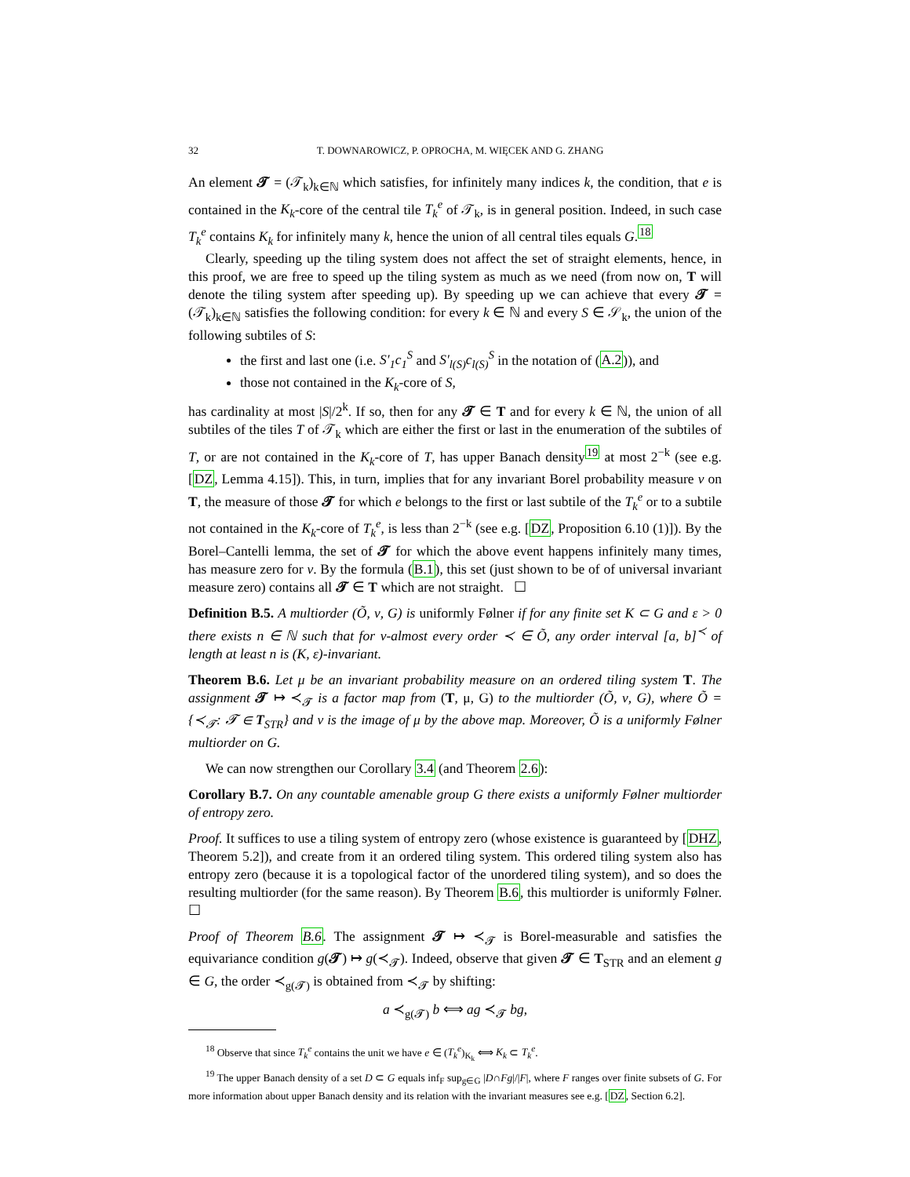32 T. DOWNAROWICZ, P. OPROCHA, M. WIĘCEK AND G. ZHANG
An element 𝓣 = (𝒯<sub>k</sub>)<sub>k∈ℕ</sub> which satisfies, for infinitely many indices k, the condition, that e is contained in the K<sub>k</sub>-core of the central tile T<sub>k</sub><sup>e</sup> of 𝒯<sub>k</sub>, is in general position. Indeed, in such case T<sub>k</sub><sup>e</sup> contains K<sub>k</sub> for infinitely many k, hence the union of all central tiles equals G.<sup>18</sup>
Clearly, speeding up the tiling system does not affect the set of straight elements, hence, in this proof, we are free to speed up the tiling system as much as we need (from now on, T will denote the tiling system after speeding up). By speeding up we can achieve that every 𝓣 = (𝒯<sub>k</sub>)<sub>k∈ℕ</sub> satisfies the following condition: for every k ∈ ℕ and every S ∈ 𝒮<sub>k</sub>, the union of the following subtiles of S:
the first and last one (i.e. S′<sub>1</sub>c<sub>1</sub><sup>S</sup> and S′<sub>l(S)</sub>c<sub>l(S)</sub><sup>S</sup> in the notation of (A.2)), and
those not contained in the K<sub>k</sub>-core of S,
has cardinality at most |S|/2<sup>k</sup>. If so, then for any 𝓣 ∈ T and for every k ∈ ℕ, the union of all subtiles of the tiles T of 𝒯<sub>k</sub> which are either the first or last in the enumeration of the subtiles of T, or are not contained in the K<sub>k</sub>-core of T, has upper Banach density<sup>19</sup> at most 2<sup>−k</sup> (see e.g. [DZ, Lemma 4.15]). This, in turn, implies that for any invariant Borel probability measure ν on T, the measure of those 𝓣 for which e belongs to the first or last subtile of the T<sub>k</sub><sup>e</sup> or to a subtile not contained in the K<sub>k</sub>-core of T<sub>k</sub><sup>e</sup>, is less than 2<sup>−k</sup> (see e.g. [DZ, Proposition 6.10 (1)]). By the Borel–Cantelli lemma, the set of 𝓣 for which the above event happens infinitely many times, has measure zero for ν. By the formula (B.1), this set (just shown to be of of universal invariant measure zero) contains all 𝓣 ∈ T which are not straight. ☐
Definition B.5. A multiorder (Õ, ν, G) is uniformly Følner if for any finite set K ⊂ G and ε > 0 there exists n ∈ ℕ such that for ν-almost every order ≺ ∈ Õ, any order interval [a, b]<sup>≺</sup> of length at least n is (K, ε)-invariant.
Theorem B.6. Let μ be an invariant probability measure on an ordered tiling system T. The assignment 𝓣 ↦ ≺<sub>𝓣</sub> is a factor map from (T, μ, G) to the multiorder (Õ, ν, G), where Õ = {≺<sub>𝓣</sub>: 𝓣 ∈ T<sub>STR</sub>} and ν is the image of μ by the above map. Moreover, Õ is a uniformly Følner multiorder on G.
We can now strengthen our Corollary 3.4 (and Theorem 2.6):
Corollary B.7. On any countable amenable group G there exists a uniformly Følner multiorder of entropy zero.
Proof. It suffices to use a tiling system of entropy zero (whose existence is guaranteed by [DHZ, Theorem 5.2]), and create from it an ordered tiling system. This ordered tiling system also has entropy zero (because it is a topological factor of the unordered tiling system), and so does the resulting multiorder (for the same reason). By Theorem B.6, this multiorder is uniformly Følner. ☐
Proof of Theorem B.6. The assignment 𝓣 ↦ ≺<sub>𝓣</sub> is Borel-measurable and satisfies the equivariance condition g(𝓣) ↦ g(≺<sub>𝓣</sub>). Indeed, observe that given 𝓣 ∈ T<sub>STR</sub> and an element g ∈ G, the order ≺<sub>g(𝓣)</sub> is obtained from ≺<sub>𝓣</sub> by shifting:
a ≺<sub>g(𝓣)</sub> b ⟺ ag ≺<sub>𝓣</sub> bg,
<sup>18</sup> Observe that since T<sub>k</sub><sup>e</sup> contains the unit we have e ∈ (T<sub>k</sub><sup>e</sup>)<sub>K<sub>k</sub></sub> ⟺ K<sub>k</sub> ⊂ T<sub>k</sub><sup>e</sup>.
<sup>19</sup> The upper Banach density of a set D ⊂ G equals inf<sub>F</sub> sup<sub>g∈G</sub> |D∩Fg|/|F|, where F ranges over finite subsets of G. For more information about upper Banach density and its relation with the invariant measures see e.g. [DZ, Section 6.2].